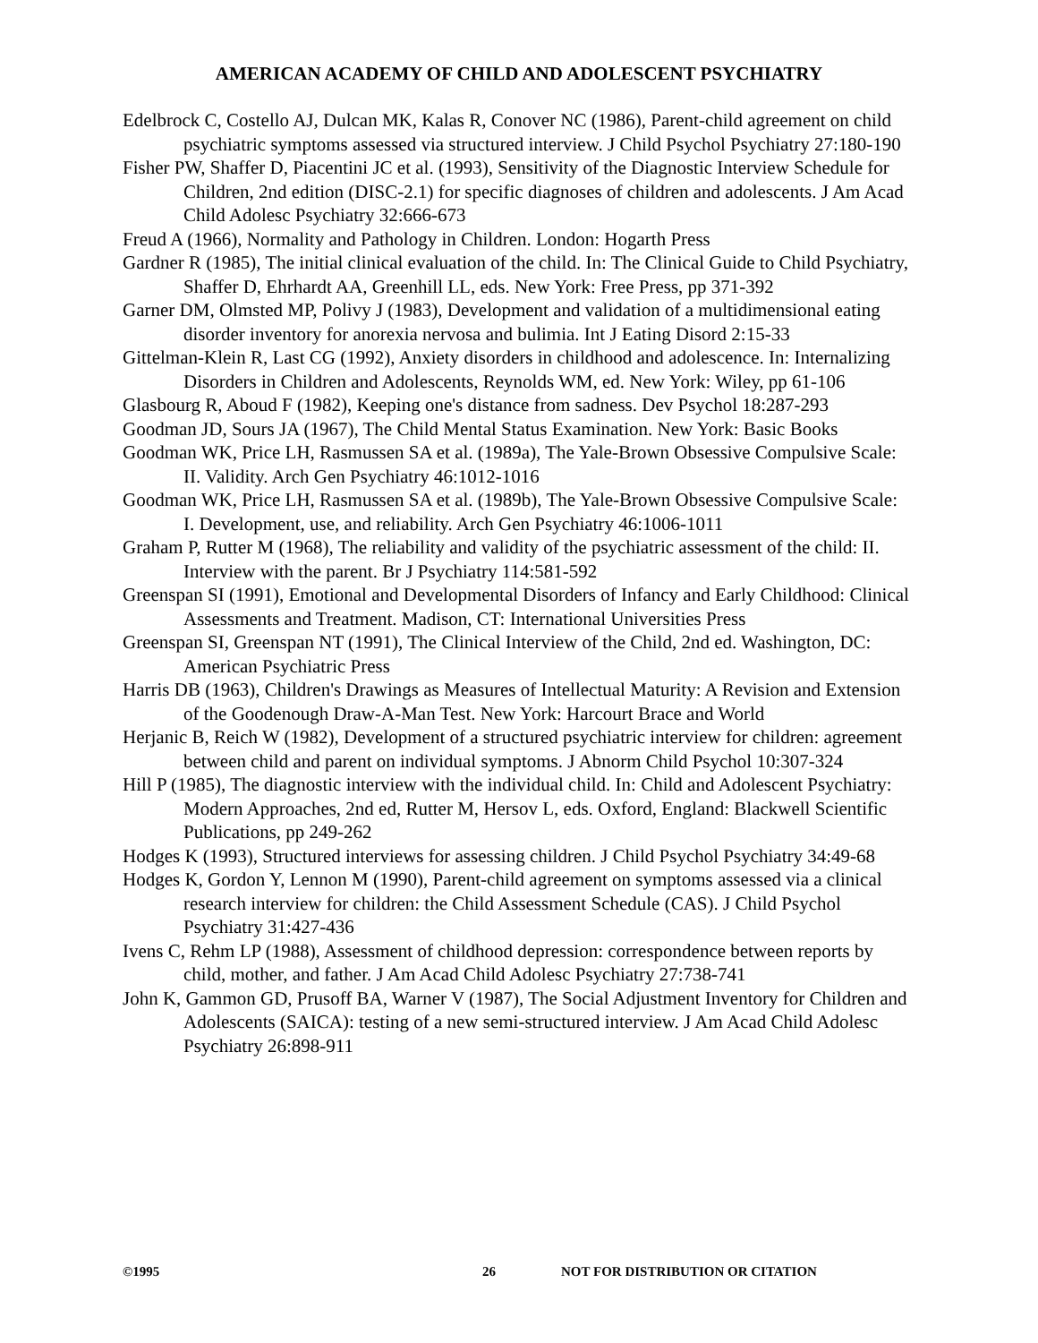AMERICAN ACADEMY OF CHILD AND ADOLESCENT PSYCHIATRY
Edelbrock C, Costello AJ, Dulcan MK, Kalas R, Conover NC (1986), Parent-child agreement on child psychiatric symptoms assessed via structured interview. J Child Psychol Psychiatry 27:180-190
Fisher PW, Shaffer D, Piacentini JC et al. (1993), Sensitivity of the Diagnostic Interview Schedule for Children, 2nd edition (DISC-2.1) for specific diagnoses of children and adolescents. J Am Acad Child Adolesc Psychiatry 32:666-673
Freud A (1966), Normality and Pathology in Children. London: Hogarth Press
Gardner R (1985), The initial clinical evaluation of the child. In: The Clinical Guide to Child Psychiatry, Shaffer D, Ehrhardt AA, Greenhill LL, eds. New York: Free Press, pp 371-392
Garner DM, Olmsted MP, Polivy J (1983), Development and validation of a multidimensional eating disorder inventory for anorexia nervosa and bulimia. Int J Eating Disord 2:15-33
Gittelman-Klein R, Last CG (1992), Anxiety disorders in childhood and adolescence. In: Internalizing Disorders in Children and Adolescents, Reynolds WM, ed. New York: Wiley, pp 61-106
Glasbourg R, Aboud F (1982), Keeping one's distance from sadness. Dev Psychol 18:287-293
Goodman JD, Sours JA (1967), The Child Mental Status Examination. New York: Basic Books
Goodman WK, Price LH, Rasmussen SA et al. (1989a), The Yale-Brown Obsessive Compulsive Scale: II. Validity. Arch Gen Psychiatry 46:1012-1016
Goodman WK, Price LH, Rasmussen SA et al. (1989b), The Yale-Brown Obsessive Compulsive Scale: I. Development, use, and reliability. Arch Gen Psychiatry 46:1006-1011
Graham P, Rutter M (1968), The reliability and validity of the psychiatric assessment of the child: II. Interview with the parent. Br J Psychiatry 114:581-592
Greenspan SI (1991), Emotional and Developmental Disorders of Infancy and Early Childhood: Clinical Assessments and Treatment. Madison, CT: International Universities Press
Greenspan SI, Greenspan NT (1991), The Clinical Interview of the Child, 2nd ed. Washington, DC: American Psychiatric Press
Harris DB (1963), Children's Drawings as Measures of Intellectual Maturity: A Revision and Extension of the Goodenough Draw-A-Man Test. New York: Harcourt Brace and World
Herjanic B, Reich W (1982), Development of a structured psychiatric interview for children: agreement between child and parent on individual symptoms. J Abnorm Child Psychol 10:307-324
Hill P (1985), The diagnostic interview with the individual child. In: Child and Adolescent Psychiatry: Modern Approaches, 2nd ed, Rutter M, Hersov L, eds. Oxford, England: Blackwell Scientific Publications, pp 249-262
Hodges K (1993), Structured interviews for assessing children. J Child Psychol Psychiatry 34:49-68
Hodges K, Gordon Y, Lennon M (1990), Parent-child agreement on symptoms assessed via a clinical research interview for children: the Child Assessment Schedule (CAS). J Child Psychol Psychiatry 31:427-436
Ivens C, Rehm LP (1988), Assessment of childhood depression: correspondence between reports by child, mother, and father. J Am Acad Child Adolesc Psychiatry 27:738-741
John K, Gammon GD, Prusoff BA, Warner V (1987), The Social Adjustment Inventory for Children and Adolescents (SAICA): testing of a new semi-structured interview. J Am Acad Child Adolesc Psychiatry 26:898-911
©1995 26 NOT FOR DISTRIBUTION OR CITATION